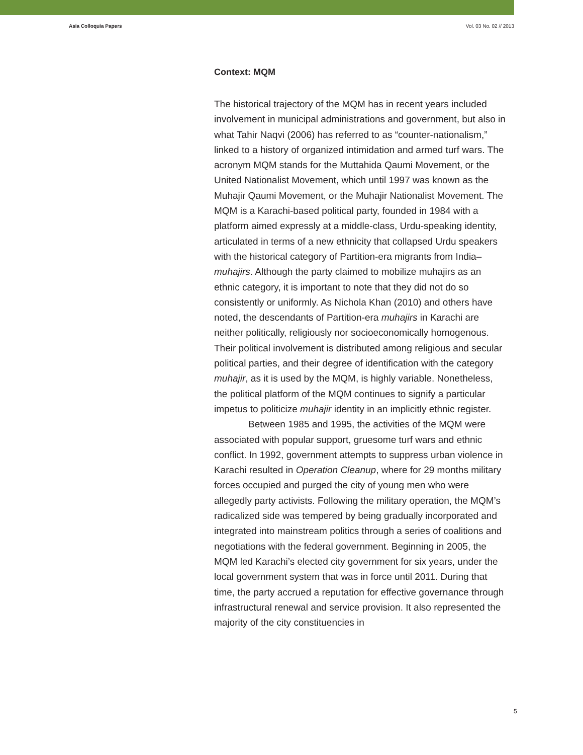Asia Colloquia Papers Vol. 03 No. 02 // 2013
Context: MQM
The historical trajectory of the MQM has in recent years included involvement in municipal administrations and government, but also in what Tahir Naqvi (2006) has referred to as “counter-nationalism,” linked to a history of organized intimidation and armed turf wars. The acronym MQM stands for the Muttahida Qaumi Movement, or the United Nationalist Movement, which until 1997 was known as the Muhajir Qaumi Movement, or the Muhajir Nationalist Movement. The MQM is a Karachi-based political party, founded in 1984 with a platform aimed expressly at a middle-class, Urdu-speaking identity, articulated in terms of a new ethnicity that collapsed Urdu speakers with the historical category of Partition-era migrants from India–muhajirs. Although the party claimed to mobilize muhajirs as an ethnic category, it is important to note that they did not do so consistently or uniformly. As Nichola Khan (2010) and others have noted, the descendants of Partition-era muhajirs in Karachi are neither politically, religiously nor socioeconomically homogenous. Their political involvement is distributed among religious and secular political parties, and their degree of identification with the category muhajir, as it is used by the MQM, is highly variable. Nonetheless, the political platform of the MQM continues to signify a particular impetus to politicize muhajir identity in an implicitly ethnic register.
Between 1985 and 1995, the activities of the MQM were associated with popular support, gruesome turf wars and ethnic conflict. In 1992, government attempts to suppress urban violence in Karachi resulted in Operation Cleanup, where for 29 months military forces occupied and purged the city of young men who were allegedly party activists. Following the military operation, the MQM’s radicalized side was tempered by being gradually incorporated and integrated into mainstream politics through a series of coalitions and negotiations with the federal government. Beginning in 2005, the MQM led Karachi’s elected city government for six years, under the local government system that was in force until 2011. During that time, the party accrued a reputation for effective governance through infrastructural renewal and service provision. It also represented the majority of the city constituencies in
5